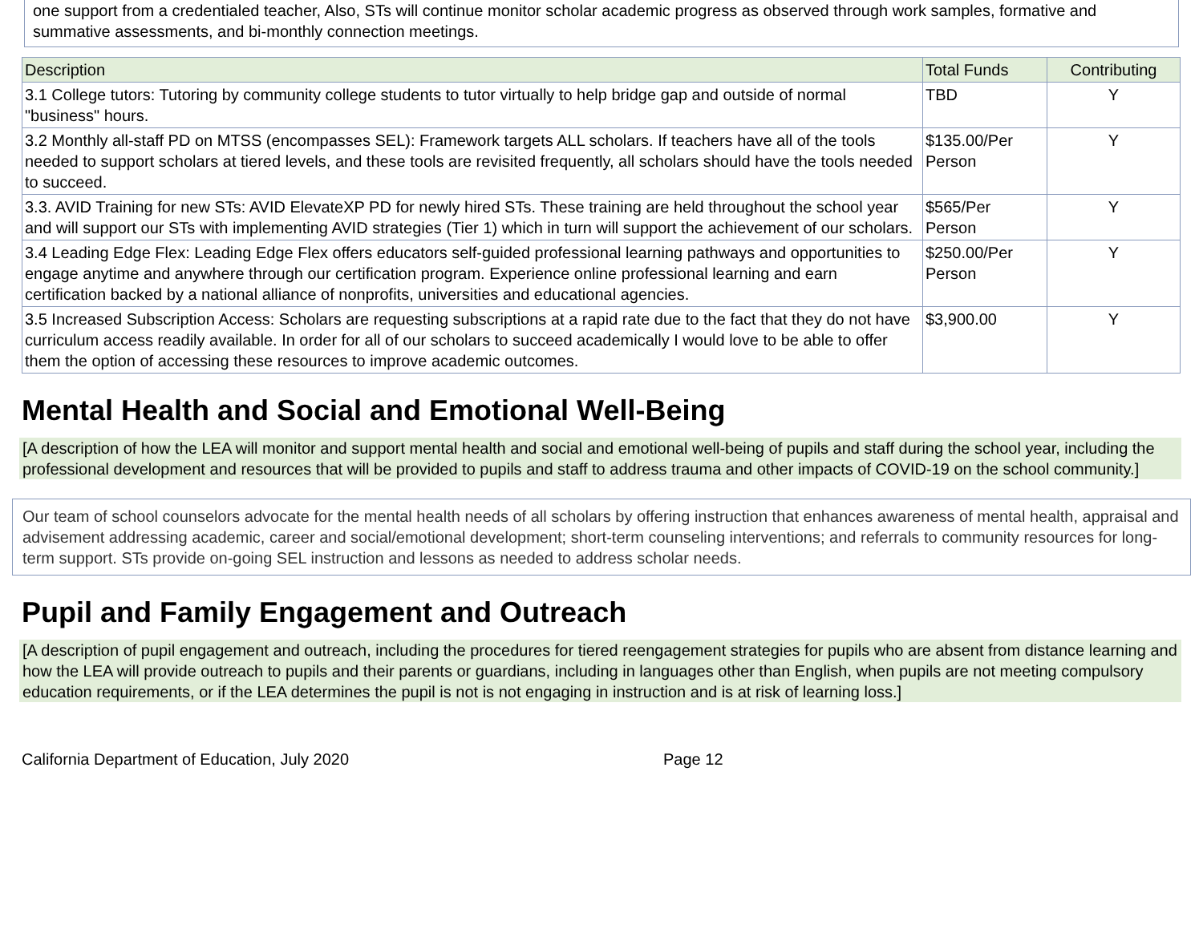one support from a credentialed teacher, Also, STs will continue monitor scholar academic progress as observed through work samples, formative and summative assessments, and bi-monthly connection meetings.
| Description | Total Funds | Contributing |
| --- | --- | --- |
| 3.1 College tutors: Tutoring by community college students to tutor virtually to help bridge gap and outside of normal "business" hours. | TBD | Y |
| 3.2 Monthly all-staff PD on MTSS (encompasses SEL): Framework targets ALL scholars. If teachers have all of the tools needed to support scholars at tiered levels, and these tools are revisited frequently, all scholars should have the tools needed to succeed. | $135.00/Per Person | Y |
| 3.3. AVID Training for new STs: AVID ElevateXP PD for newly hired STs. These training are held throughout the school year and will support our STs with implementing AVID strategies (Tier 1) which in turn will support the achievement of our scholars. | $565/Per Person | Y |
| 3.4 Leading Edge Flex: Leading Edge Flex offers educators self-guided professional learning pathways and opportunities to engage anytime and anywhere through our certification program. Experience online professional learning and earn certification backed by a national alliance of nonprofits, universities and educational agencies. | $250.00/Per Person | Y |
| 3.5 Increased Subscription Access: Scholars are requesting subscriptions at a rapid rate due to the fact that they do not have curriculum access readily available. In order for all of our scholars to succeed academically I would love to be able to offer them the option of accessing these resources to improve academic outcomes. | $3,900.00 | Y |
Mental Health and Social and Emotional Well-Being
[A description of how the LEA will monitor and support mental health and social and emotional well-being of pupils and staff during the school year, including the professional development and resources that will be provided to pupils and staff to address trauma and other impacts of COVID-19 on the school community.]
Our team of school counselors advocate for the mental health needs of all scholars by offering instruction that enhances awareness of mental health, appraisal and advisement addressing academic, career and social/emotional development; short-term counseling interventions; and referrals to community resources for long-term support. STs provide on-going SEL instruction and lessons as needed to address scholar needs.
Pupil and Family Engagement and Outreach
[A description of pupil engagement and outreach, including the procedures for tiered reengagement strategies for pupils who are absent from distance learning and how the LEA will provide outreach to pupils and their parents or guardians, including in languages other than English, when pupils are not meeting compulsory education requirements, or if the LEA determines the pupil is not is not engaging in instruction and is at risk of learning loss.]
California Department of Education, July 2020 Page 12